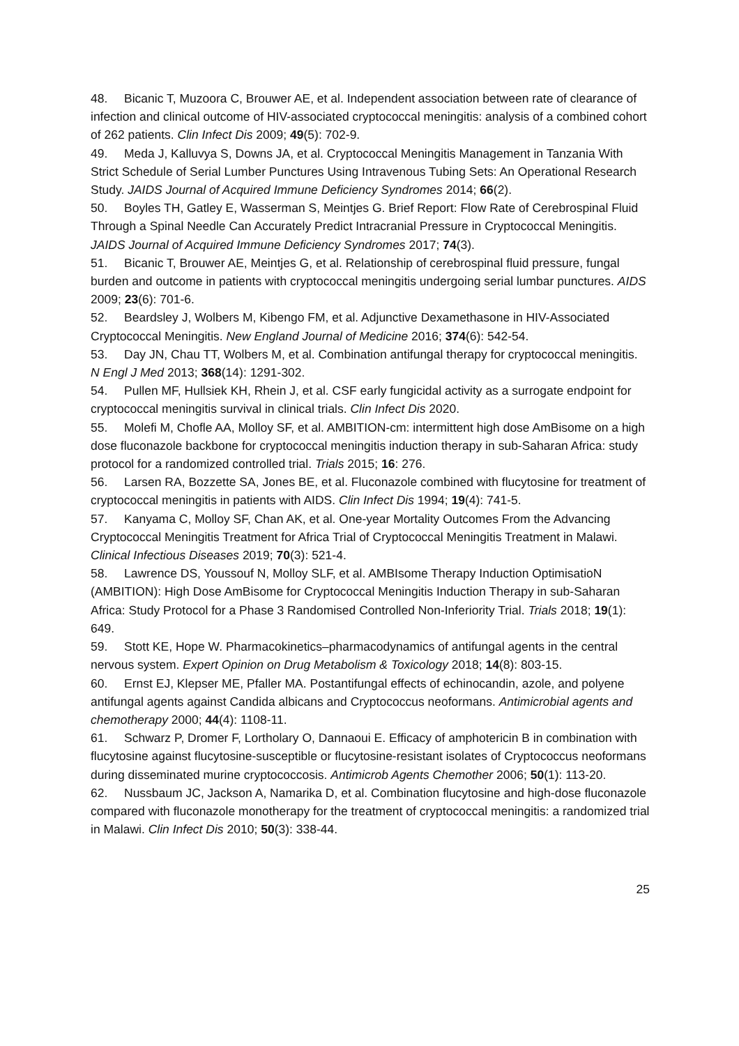48. Bicanic T, Muzoora C, Brouwer AE, et al. Independent association between rate of clearance of infection and clinical outcome of HIV-associated cryptococcal meningitis: analysis of a combined cohort of 262 patients. Clin Infect Dis 2009; 49(5): 702-9.
49. Meda J, Kalluvya S, Downs JA, et al. Cryptococcal Meningitis Management in Tanzania With Strict Schedule of Serial Lumber Punctures Using Intravenous Tubing Sets: An Operational Research Study. JAIDS Journal of Acquired Immune Deficiency Syndromes 2014; 66(2).
50. Boyles TH, Gatley E, Wasserman S, Meintjes G. Brief Report: Flow Rate of Cerebrospinal Fluid Through a Spinal Needle Can Accurately Predict Intracranial Pressure in Cryptococcal Meningitis. JAIDS Journal of Acquired Immune Deficiency Syndromes 2017; 74(3).
51. Bicanic T, Brouwer AE, Meintjes G, et al. Relationship of cerebrospinal fluid pressure, fungal burden and outcome in patients with cryptococcal meningitis undergoing serial lumbar punctures. AIDS 2009; 23(6): 701-6.
52. Beardsley J, Wolbers M, Kibengo FM, et al. Adjunctive Dexamethasone in HIV-Associated Cryptococcal Meningitis. New England Journal of Medicine 2016; 374(6): 542-54.
53. Day JN, Chau TT, Wolbers M, et al. Combination antifungal therapy for cryptococcal meningitis. N Engl J Med 2013; 368(14): 1291-302.
54. Pullen MF, Hullsiek KH, Rhein J, et al. CSF early fungicidal activity as a surrogate endpoint for cryptococcal meningitis survival in clinical trials. Clin Infect Dis 2020.
55. Molefi M, Chofle AA, Molloy SF, et al. AMBITION-cm: intermittent high dose AmBisome on a high dose fluconazole backbone for cryptococcal meningitis induction therapy in sub-Saharan Africa: study protocol for a randomized controlled trial. Trials 2015; 16: 276.
56. Larsen RA, Bozzette SA, Jones BE, et al. Fluconazole combined with flucytosine for treatment of cryptococcal meningitis in patients with AIDS. Clin Infect Dis 1994; 19(4): 741-5.
57. Kanyama C, Molloy SF, Chan AK, et al. One-year Mortality Outcomes From the Advancing Cryptococcal Meningitis Treatment for Africa Trial of Cryptococcal Meningitis Treatment in Malawi. Clinical Infectious Diseases 2019; 70(3): 521-4.
58. Lawrence DS, Youssouf N, Molloy SLF, et al. AMBIsome Therapy Induction OptimisatioN (AMBITION): High Dose AmBisome for Cryptococcal Meningitis Induction Therapy in sub-Saharan Africa: Study Protocol for a Phase 3 Randomised Controlled Non-Inferiority Trial. Trials 2018; 19(1): 649.
59. Stott KE, Hope W. Pharmacokinetics–pharmacodynamics of antifungal agents in the central nervous system. Expert Opinion on Drug Metabolism & Toxicology 2018; 14(8): 803-15.
60. Ernst EJ, Klepser ME, Pfaller MA. Postantifungal effects of echinocandin, azole, and polyene antifungal agents against Candida albicans and Cryptococcus neoformans. Antimicrobial agents and chemotherapy 2000; 44(4): 1108-11.
61. Schwarz P, Dromer F, Lortholary O, Dannaoui E. Efficacy of amphotericin B in combination with flucytosine against flucytosine-susceptible or flucytosine-resistant isolates of Cryptococcus neoformans during disseminated murine cryptococcosis. Antimicrob Agents Chemother 2006; 50(1): 113-20.
62. Nussbaum JC, Jackson A, Namarika D, et al. Combination flucytosine and high-dose fluconazole compared with fluconazole monotherapy for the treatment of cryptococcal meningitis: a randomized trial in Malawi. Clin Infect Dis 2010; 50(3): 338-44.
25